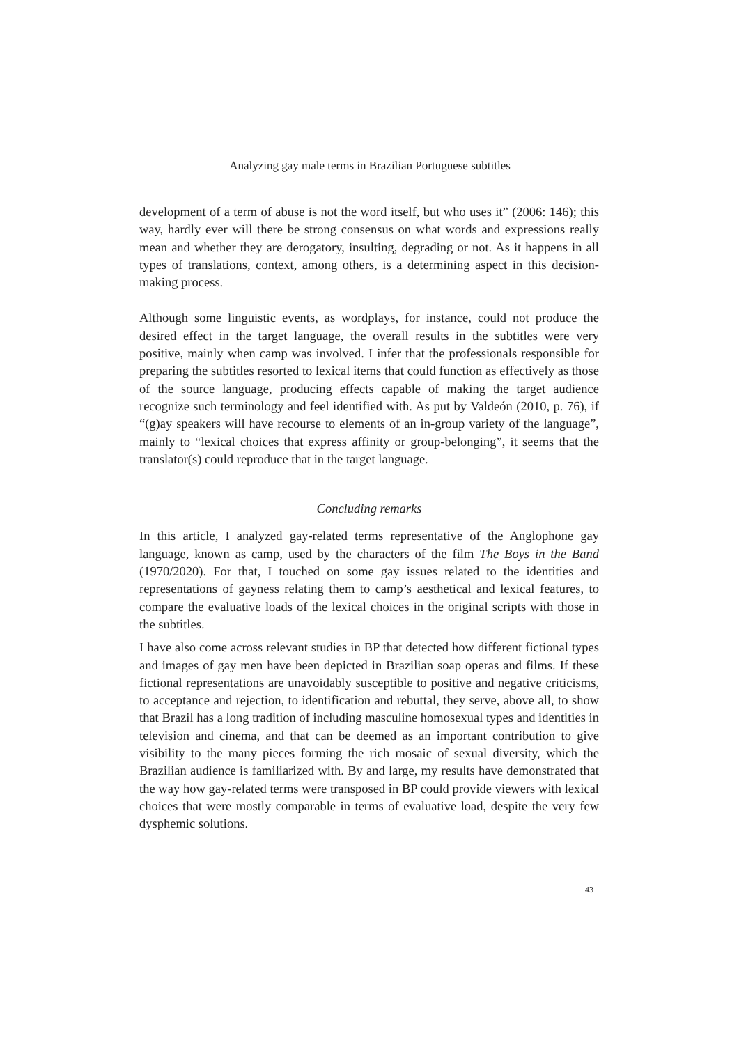Analyzing gay male terms in Brazilian Portuguese subtitles
development of a term of abuse is not the word itself, but who uses it” (2006: 146); this way, hardly ever will there be strong consensus on what words and expressions really mean and whether they are derogatory, insulting, degrading or not. As it happens in all types of translations, context, among others, is a determining aspect in this decision-making process.
Although some linguistic events, as wordplays, for instance, could not produce the desired effect in the target language, the overall results in the subtitles were very positive, mainly when camp was involved. I infer that the professionals responsible for preparing the subtitles resorted to lexical items that could function as effectively as those of the source language, producing effects capable of making the target audience recognize such terminology and feel identified with. As put by Valdeón (2010, p. 76), if “(g)ay speakers will have recourse to elements of an in-group variety of the language”, mainly to “lexical choices that express affinity or group-belonging”, it seems that the translator(s) could reproduce that in the target language.
Concluding remarks
In this article, I analyzed gay-related terms representative of the Anglophone gay language, known as camp, used by the characters of the film The Boys in the Band (1970/2020). For that, I touched on some gay issues related to the identities and representations of gayness relating them to camp’s aesthetical and lexical features, to compare the evaluative loads of the lexical choices in the original scripts with those in the subtitles.
I have also come across relevant studies in BP that detected how different fictional types and images of gay men have been depicted in Brazilian soap operas and films. If these fictional representations are unavoidably susceptible to positive and negative criticisms, to acceptance and rejection, to identification and rebuttal, they serve, above all, to show that Brazil has a long tradition of including masculine homosexual types and identities in television and cinema, and that can be deemed as an important contribution to give visibility to the many pieces forming the rich mosaic of sexual diversity, which the Brazilian audience is familiarized with. By and large, my results have demonstrated that the way how gay-related terms were transposed in BP could provide viewers with lexical choices that were mostly comparable in terms of evaluative load, despite the very few dysphemic solutions.
43